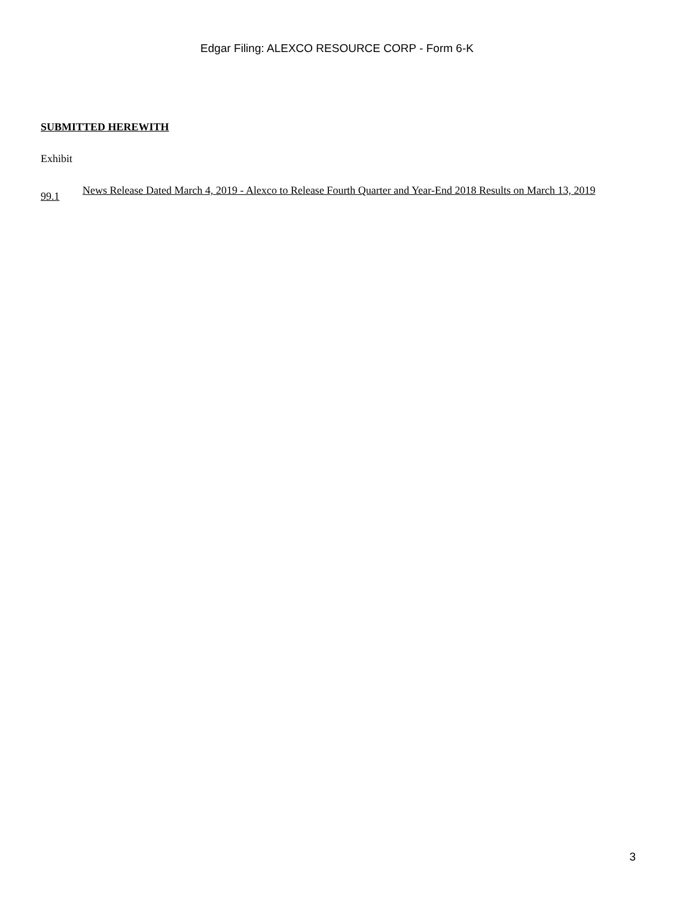Edgar Filing: ALEXCO RESOURCE CORP - Form 6-K
SUBMITTED HEREWITH
Exhibit
99.1
News Release Dated March 4, 2019 - Alexco to Release Fourth Quarter and Year-End 2018 Results on March 13, 2019
3